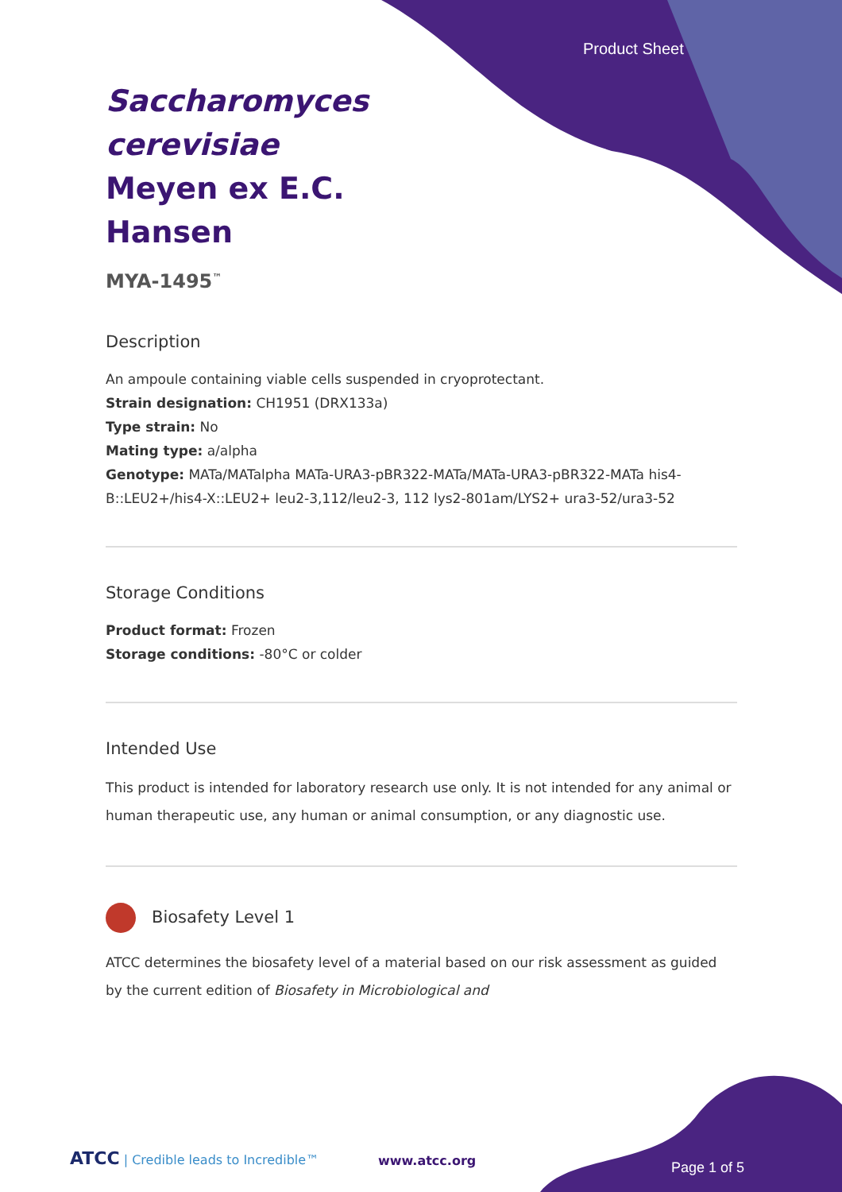Product Sheet
Saccharomyces cerevisiae Meyen ex E.C. Hansen
MYA-1495<sup>™</sup>
Description
An ampoule containing viable cells suspended in cryoprotectant.
Strain designation: CH1951 (DRX133a)
Type strain: No
Mating type: a/alpha
Genotype: MATa/MATalpha MATa-URA3-pBR322-MATa/MATa-URA3-pBR322-MATa his4-B::LEU2+/his4-X::LEU2+ leu2-3,112/leu2-3, 112 lys2-801am/LYS2+ ura3-52/ura3-52
Storage Conditions
Product format: Frozen
Storage conditions: -80°C or colder
Intended Use
This product is intended for laboratory research use only. It is not intended for any animal or human therapeutic use, any human or animal consumption, or any diagnostic use.
Biosafety Level 1
ATCC determines the biosafety level of a material based on our risk assessment as guided by the current edition of Biosafety in Microbiological and
ATCC | Credible leads to Incredible™
www.atcc.org Page 1 of 5